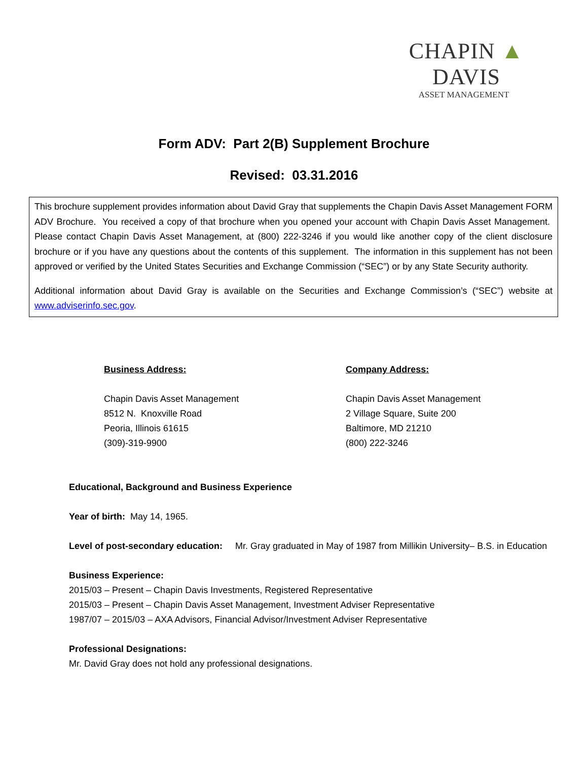CHAPIN ▲ DAVIS
ASSET MANAGEMENT
Form ADV: Part 2(B) Supplement Brochure
Revised: 03.31.2016
This brochure supplement provides information about David Gray that supplements the Chapin Davis Asset Management FORM ADV Brochure. You received a copy of that brochure when you opened your account with Chapin Davis Asset Management. Please contact Chapin Davis Asset Management, at (800) 222-3246 if you would like another copy of the client disclosure brochure or if you have any questions about the contents of this supplement. The information in this supplement has not been approved or verified by the United States Securities and Exchange Commission (“SEC”) or by any State Security authority.
Additional information about David Gray is available on the Securities and Exchange Commission’s (“SEC”) website at www.adviserinfo.sec.gov.
Business Address:
Chapin Davis Asset Management
8512 N. Knoxville Road
Peoria, Illinois 61615
(309)-319-9900
Company Address:
Chapin Davis Asset Management
2 Village Square, Suite 200
Baltimore, MD 21210
(800) 222-3246
Educational, Background and Business Experience
Year of birth: May 14, 1965.
Level of post-secondary education: Mr. Gray graduated in May of 1987 from Millikin University– B.S. in Education
Business Experience:
2015/03 – Present – Chapin Davis Investments, Registered Representative
2015/03 – Present – Chapin Davis Asset Management, Investment Adviser Representative
1987/07 – 2015/03 – AXA Advisors, Financial Advisor/Investment Adviser Representative
Professional Designations:
Mr. David Gray does not hold any professional designations.